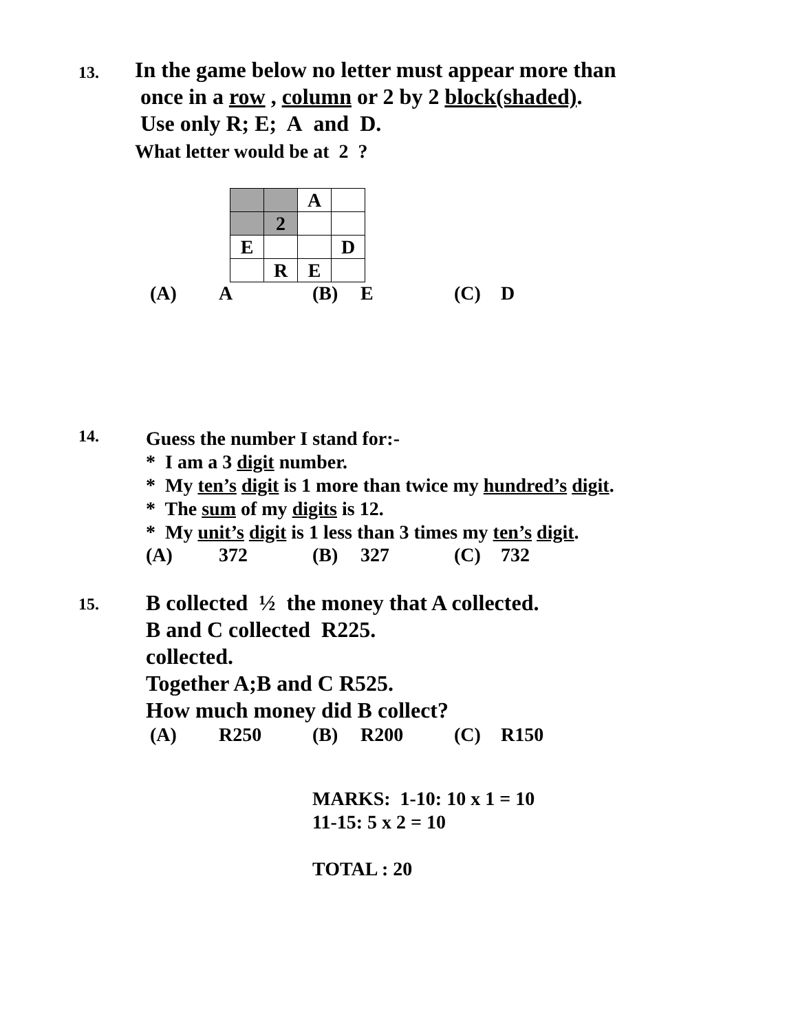13.
In the game below no letter must appear more than
once in a row , column or 2 by 2 block(shaded).
Use only R; E; A and D.
What letter would be at 2 ?
| | | A | |
| | 2 | | |
| E | | | D |
| | R | E | |
(A) A (B) E (C) D
14.
Guess the number I stand for:-
* I am a 3 digit number.
* My ten’s digit is 1 more than twice my hundred’s digit.
* The sum of my digits is 12.
* My unit’s digit is 1 less than 3 times my ten’s digit.
(A) 372 (B) 327 (C) 732
15.
B collected ½ the money that A collected.
B and C collected R225.
collected.
Together A;B and C R525.
How much money did B collect?
(A) R250 (B) R200 (C) R150
MARKS: 1-10: 10 x 1 = 10
11-15: 5 x 2 = 10
TOTAL : 20